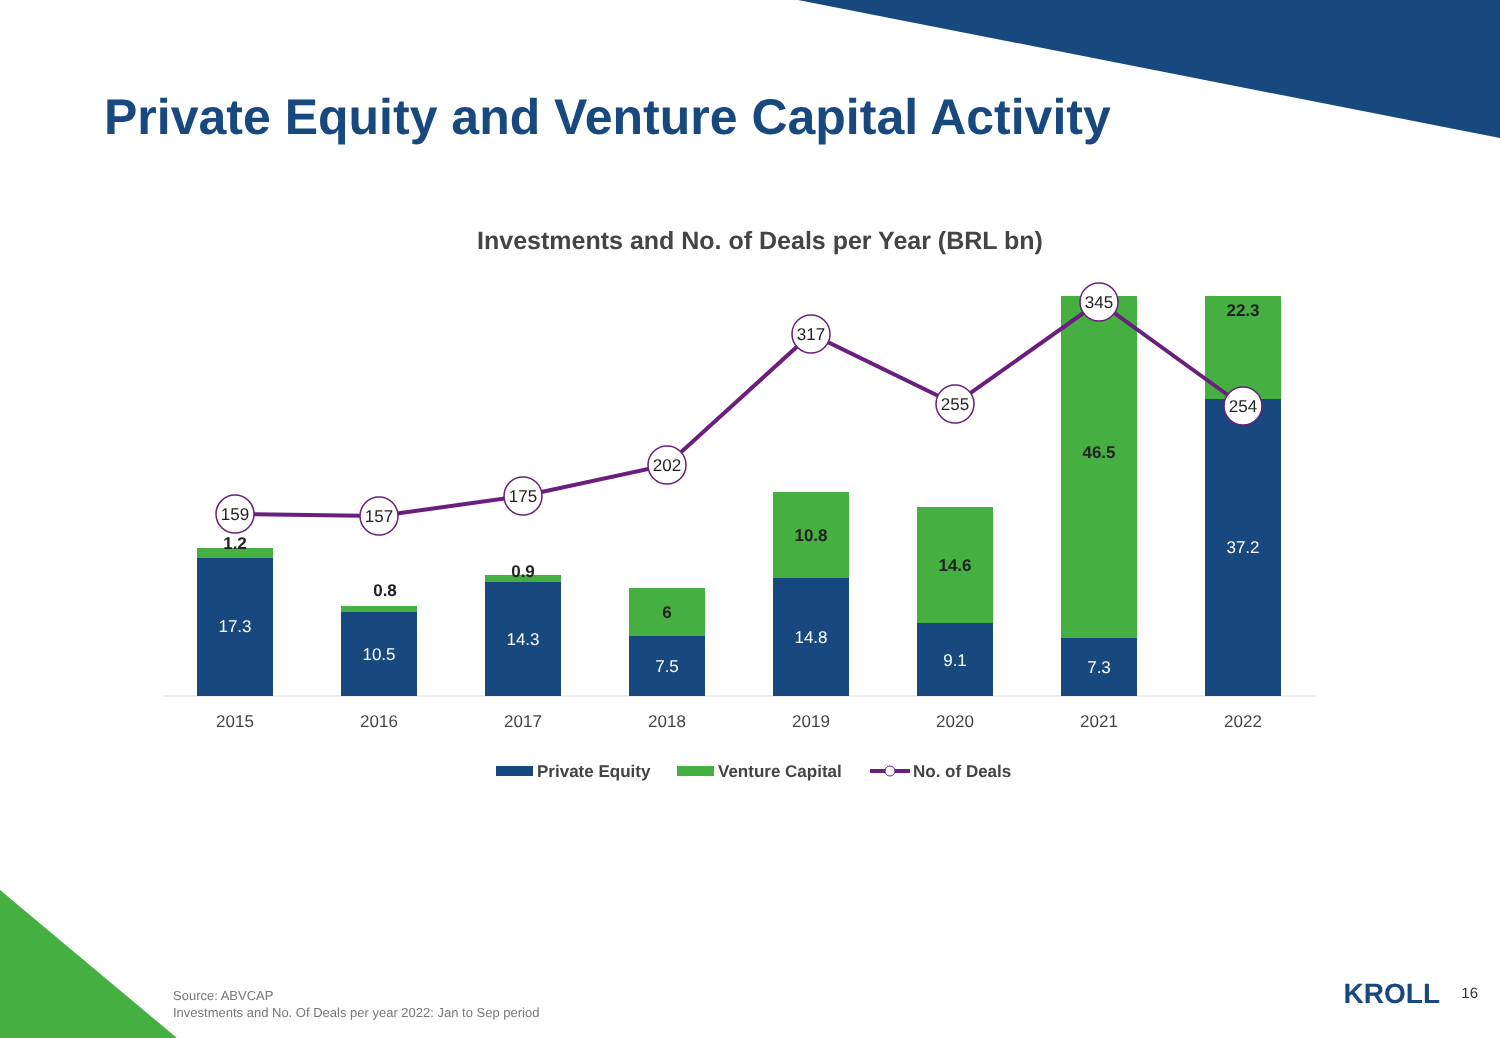159
157
175
202
317
255
345
254
1.2
0.8
0.9
6
10.8
14.6
46.5
22.3
17.3
10.5
14.3
7.5
14.8
9.1
7.3
37.2
2015
2016
2017
2018
2019
2020
2021
2022
Private Equity
Venture Capital
No. of Deals
Private Equity and Venture Capital Activity
Investments and No. of Deals per Year (BRL bn)
Source: ABVCAP
Investments and No. Of Deals per year 2022: Jan to Sep period
KROLL 16